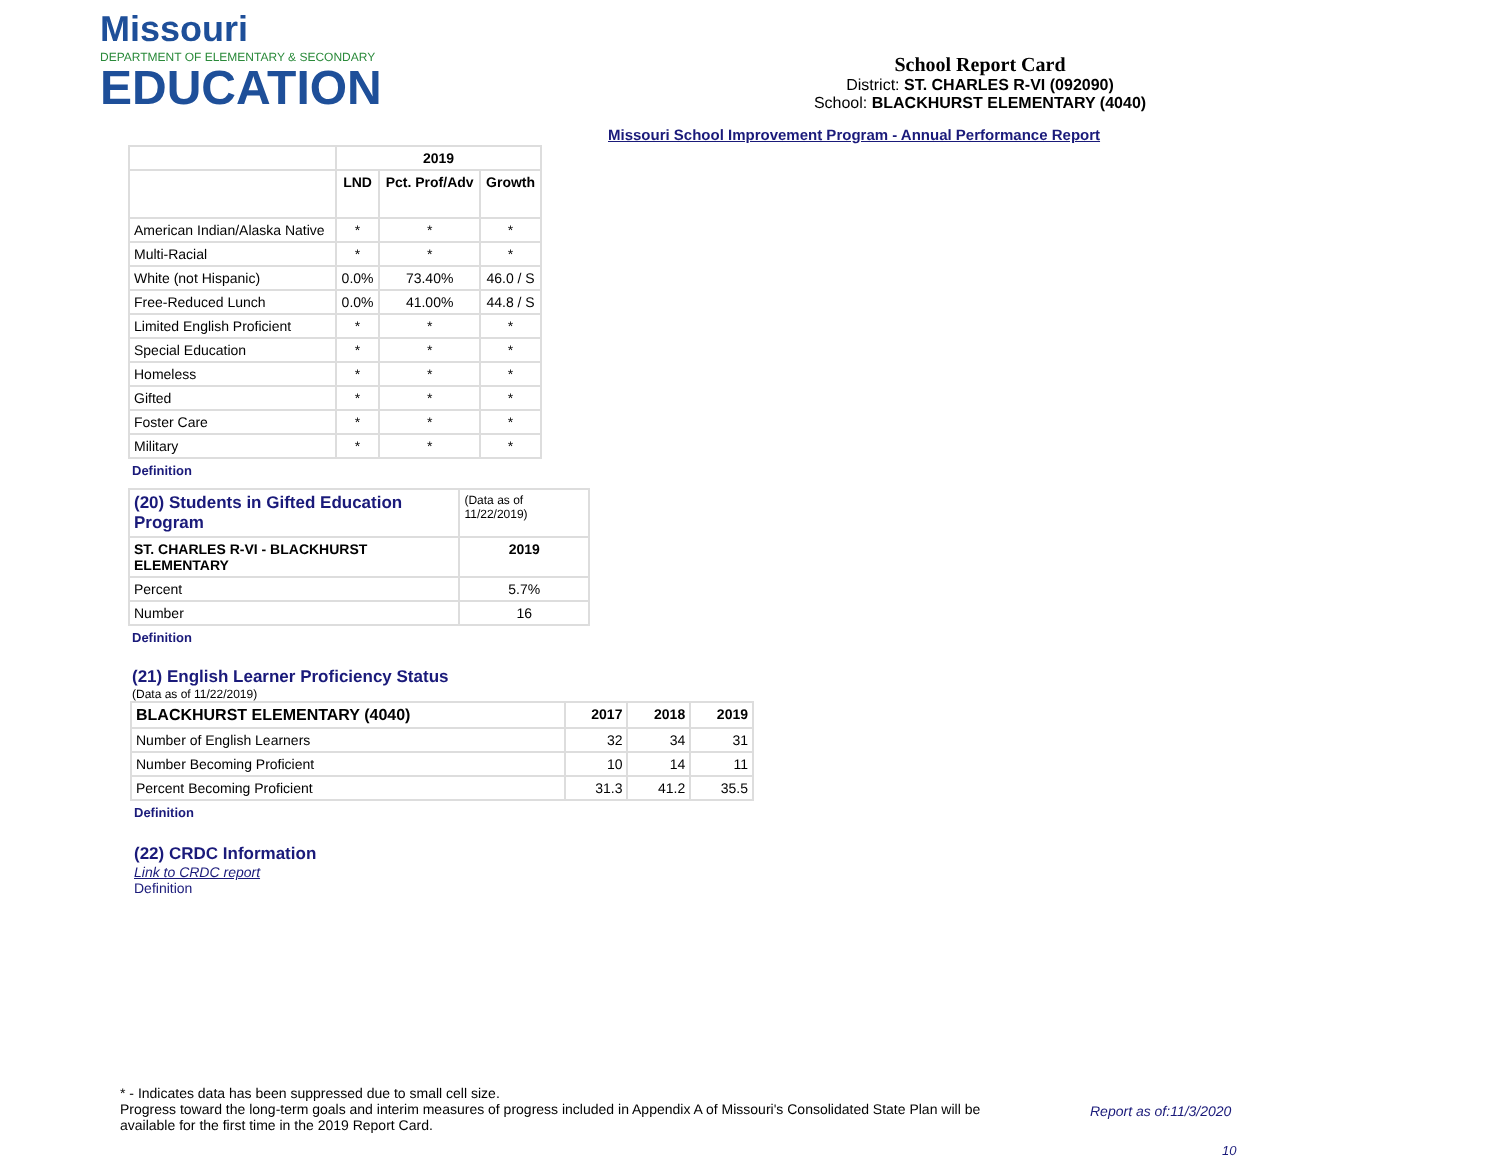Missouri
DEPARTMENT OF ELEMENTARY & SECONDARY
EDUCATION
School Report Card
District: ST. CHARLES R-VI (092090)
School: BLACKHURST ELEMENTARY (4040)
Missouri School Improvement Program - Annual Performance Report
| | 2019 | | |
| --- | --- | --- | --- |
| | LND | Pct. Prof/Adv | Growth |
| American Indian/Alaska Native | * | * | * |
| Multi-Racial | * | * | * |
| White (not Hispanic) | 0.0% | 73.40% | 46.0 / S |
| Free-Reduced Lunch | 0.0% | 41.00% | 44.8 / S |
| Limited English Proficient | * | * | * |
| Special Education | * | * | * |
| Homeless | * | * | * |
| Gifted | * | * | * |
| Foster Care | * | * | * |
| Military | * | * | * |
Definition
| (20) Students in Gifted Education Program | (Data as of 11/22/2019) |
| ST. CHARLES R-VI - BLACKHURST ELEMENTARY | 2019 |
| Percent | 5.7% |
| Number | 16 |
Definition
(21) English Learner Proficiency Status
(Data as of 11/22/2019)
| BLACKHURST ELEMENTARY (4040) | 2017 | 2018 | 2019 |
| --- | --- | --- | --- |
| Number of English Learners | 32 | 34 | 31 |
| Number Becoming Proficient | 10 | 14 | 11 |
| Percent Becoming Proficient | 31.3 | 41.2 | 35.5 |
Definition
(22) CRDC Information
Link to CRDC report
Definition
* - Indicates data has been suppressed due to small cell size.
Progress toward the long-term goals and interim measures of progress included in Appendix A of Missouri's Consolidated State Plan will be available for the first time in the 2019 Report Card.
Report as of:11/3/2020
10